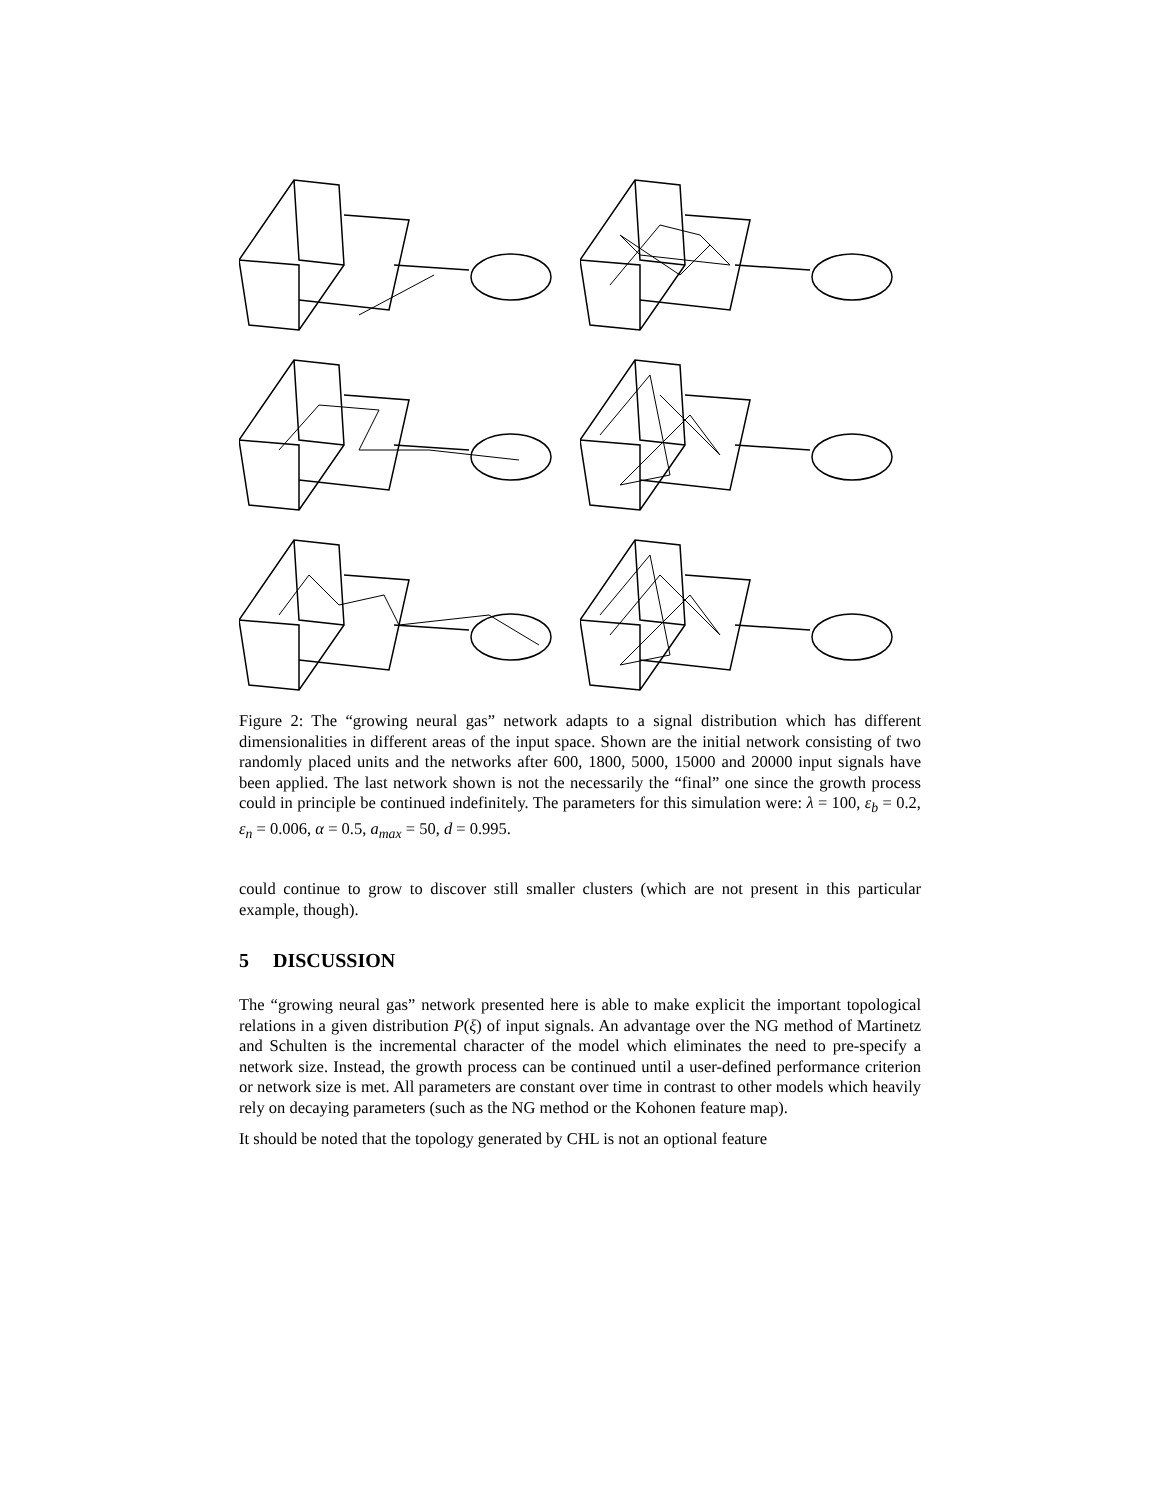Figure 2: The “growing neural gas” network adapts to a signal distribution which has different dimensionalities in different areas of the input space. Shown are the initial network consisting of two randomly placed units and the networks after 600, 1800, 5000, 15000 and 20000 input signals have been applied. The last network shown is not the necessarily the “final” one since the growth process could in principle be continued indefinitely. The parameters for this simulation were: λ = 100, ε<sub>b</sub> = 0.2, ε<sub>n</sub> = 0.006, α = 0.5, a<sub>max</sub> = 50, d = 0.995.
could continue to grow to discover still smaller clusters (which are not present in this particular example, though).
5 DISCUSSION
The “growing neural gas” network presented here is able to make explicit the important topological relations in a given distribution P(ξ) of input signals. An advantage over the NG method of Martinetz and Schulten is the incremental character of the model which eliminates the need to pre-specify a network size. Instead, the growth process can be continued until a user-defined performance criterion or network size is met. All parameters are constant over time in contrast to other models which heavily rely on decaying parameters (such as the NG method or the Kohonen feature map).
It should be noted that the topology generated by CHL is not an optional feature